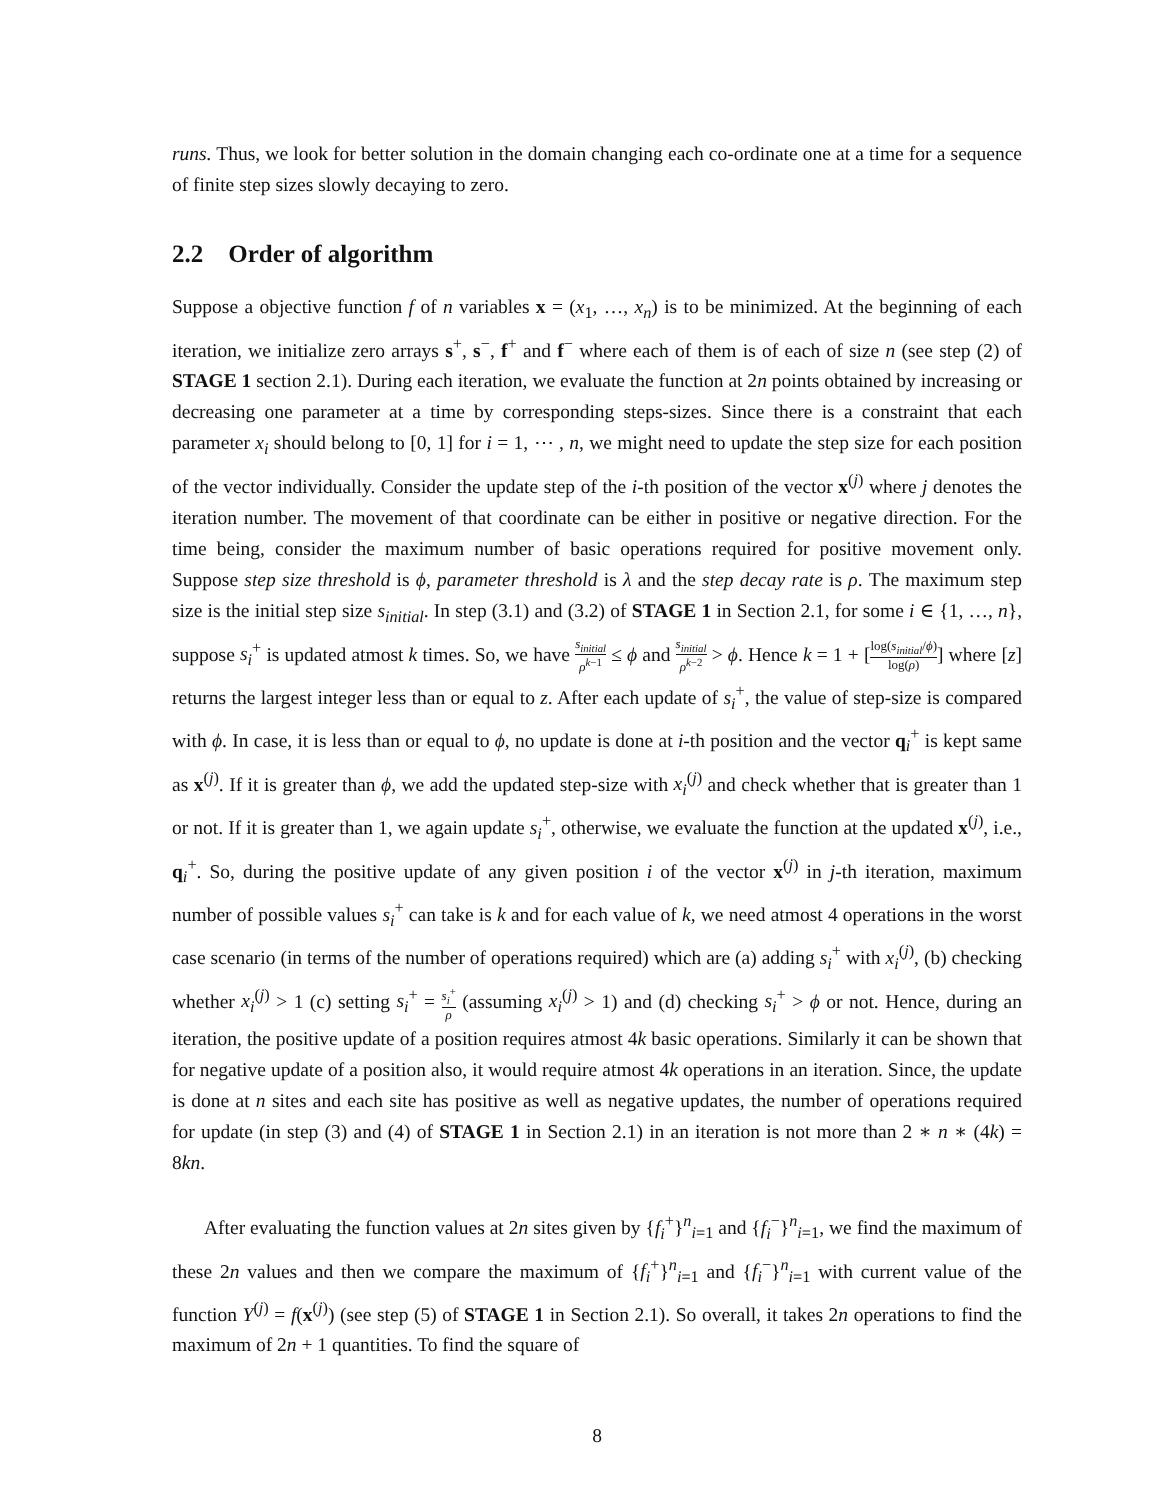runs. Thus, we look for better solution in the domain changing each co-ordinate one at a time for a sequence of finite step sizes slowly decaying to zero.
2.2 Order of algorithm
Suppose a objective function f of n variables x = (x<sub>1</sub>, …, x<sub>n</sub>) is to be minimized. At the beginning of each iteration, we initialize zero arrays s<sup>+</sup>, s<sup>−</sup>, f<sup>+</sup> and f<sup>−</sup> where each of them is of each of size n (see step (2) of STAGE 1 section 2.1). During each iteration, we evaluate the function at 2n points obtained by increasing or decreasing one parameter at a time by corresponding steps-sizes. Since there is a constraint that each parameter x<sub>i</sub> should belong to [0, 1] for i = 1, ⋯ , n, we might need to update the step size for each position of the vector individually. Consider the update step of the i-th position of the vector x<sup>(j)</sup> where j denotes the iteration number. The movement of that coordinate can be either in positive or negative direction. For the time being, consider the maximum number of basic operations required for positive movement only. Suppose step size threshold is ϕ, parameter threshold is λ and the step decay rate is ρ. The maximum step size is the initial step size s<sub>initial</sub>. In step (3.1) and (3.2) of STAGE 1 in Section 2.1, for some i ∈ {1, …, n}, suppose s<sub>i</sub><sup>+</sup> is updated atmost k times. So, we have s<sub>initial</sub> ρ<sup>k−1</sup> ≤ ϕ and s<sub>initial</sub> ρ<sup>k−2</sup> > ϕ. Hence k = 1 + [log(s<sub>initial</sub>/ϕ) log(ρ)] where [z] returns the largest integer less than or equal to z. After each update of s<sub>i</sub><sup>+</sup>, the value of step-size is compared with ϕ. In case, it is less than or equal to ϕ, no update is done at i-th position and the vector q<sub>i</sub><sup>+</sup> is kept same as x<sup>(j)</sup>. If it is greater than ϕ, we add the updated step-size with x<sub>i</sub><sup>(j)</sup> and check whether that is greater than 1 or not. If it is greater than 1, we again update s<sub>i</sub><sup>+</sup>, otherwise, we evaluate the function at the updated x<sup>(j)</sup>, i.e., q<sub>i</sub><sup>+</sup>. So, during the positive update of any given position i of the vector x<sup>(j)</sup> in j-th iteration, maximum number of possible values s<sub>i</sub><sup>+</sup> can take is k and for each value of k, we need atmost 4 operations in the worst case scenario (in terms of the number of operations required) which are (a) adding s<sub>i</sub><sup>+</sup> with x<sub>i</sub><sup>(j)</sup>, (b) checking whether x<sub>i</sub><sup>(j)</sup> > 1 (c) setting s<sub>i</sub><sup>+</sup> = s<sub>i</sub><sup>+</sup> ρ (assuming x<sub>i</sub><sup>(j)</sup> > 1) and (d) checking s<sub>i</sub><sup>+</sup> > ϕ or not. Hence, during an iteration, the positive update of a position requires atmost 4k basic operations. Similarly it can be shown that for negative update of a position also, it would require atmost 4k operations in an iteration. Since, the update is done at n sites and each site has positive as well as negative updates, the number of operations required for update (in step (3) and (4) of STAGE 1 in Section 2.1) in an iteration is not more than 2 ∗ n ∗ (4k) = 8kn.
After evaluating the function values at 2n sites given by {f<sub>i</sub><sup>+</sup>}<sup>n</sup><sub>i=1</sub> and {f<sub>i</sub><sup>−</sup>}<sup>n</sup><sub>i=1</sub>, we find the maximum of these 2n values and then we compare the maximum of {f<sub>i</sub><sup>+</sup>}<sup>n</sup><sub>i=1</sub> and {f<sub>i</sub><sup>−</sup>}<sup>n</sup><sub>i=1</sub> with current value of the function Y<sup>(j)</sup> = f(x<sup>(j)</sup>) (see step (5) of STAGE 1 in Section 2.1). So overall, it takes 2n operations to find the maximum of 2n + 1 quantities. To find the square of
8